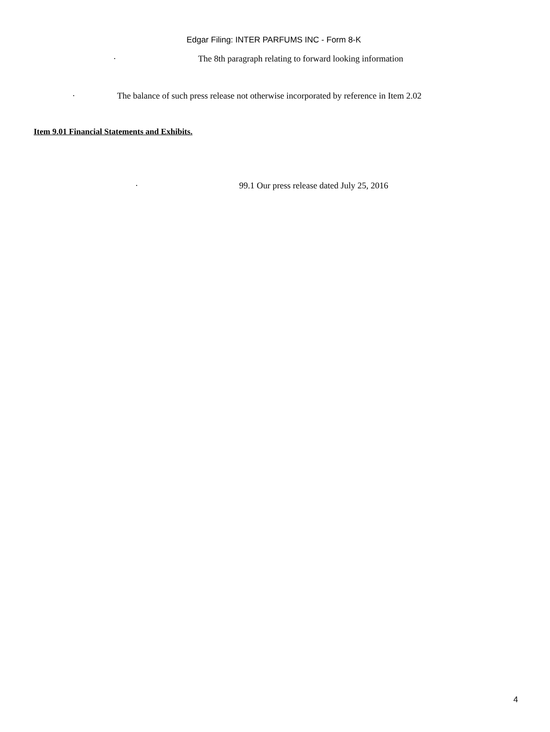Edgar Filing: INTER PARFUMS INC - Form 8-K
· The 8th paragraph relating to forward looking information
· The balance of such press release not otherwise incorporated by reference in Item 2.02
Item 9.01 Financial Statements and Exhibits.
· 99.1 Our press release dated July 25, 2016
4